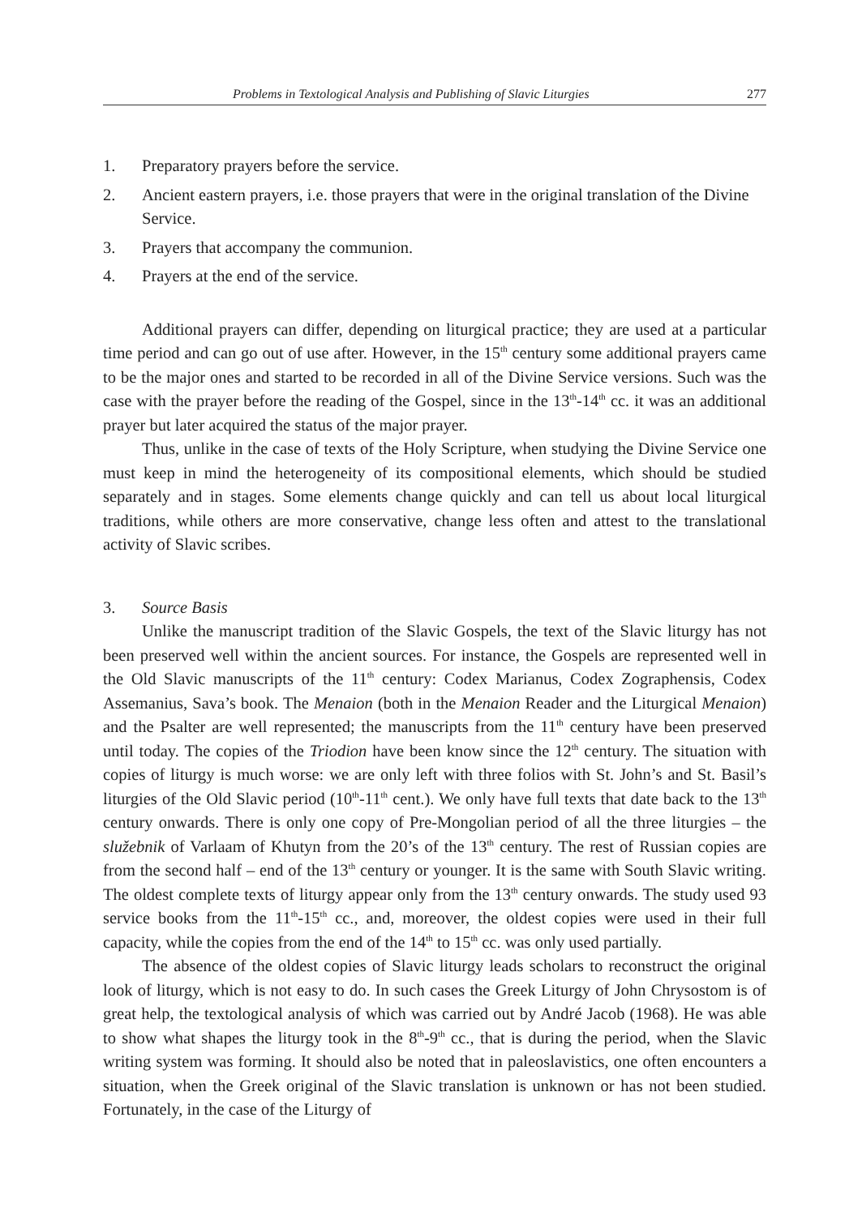Problems in Textological Analysis and Publishing of Slavic Liturgies 277
1. Preparatory prayers before the service.
2. Ancient eastern prayers, i.e. those prayers that were in the original translation of the Divine Service.
3. Prayers that accompany the communion.
4. Prayers at the end of the service.
Additional prayers can differ, depending on liturgical practice; they are used at a particular time period and can go out of use after. However, in the 15<sup>th</sup> century some additional prayers came to be the major ones and started to be recorded in all of the Divine Service versions. Such was the case with the prayer before the reading of the Gospel, since in the 13<sup>th</sup>-14<sup>th</sup> cc. it was an additional prayer but later acquired the status of the major prayer.
Thus, unlike in the case of texts of the Holy Scripture, when studying the Divine Service one must keep in mind the heterogeneity of its compositional elements, which should be studied separately and in stages. Some elements change quickly and can tell us about local liturgical traditions, while others are more conservative, change less often and attest to the translational activity of Slavic scribes.
3. Source Basis
Unlike the manuscript tradition of the Slavic Gospels, the text of the Slavic liturgy has not been preserved well within the ancient sources. For instance, the Gospels are represented well in the Old Slavic manuscripts of the 11<sup>th</sup> century: Codex Marianus, Codex Zographensis, Codex Assemanius, Sava’s book. The Menaion (both in the Menaion Reader and the Liturgical Menaion) and the Psalter are well represented; the manuscripts from the 11<sup>th</sup> century have been preserved until today. The copies of the Triodion have been know since the 12<sup>th</sup> century. The situation with copies of liturgy is much worse: we are only left with three folios with St. John’s and St. Basil’s liturgies of the Old Slavic period (10<sup>th</sup>-11<sup>th</sup> cent.). We only have full texts that date back to the 13<sup>th</sup> century onwards. There is only one copy of Pre-Mongolian period of all the three liturgies – the služebnik of Varlaam of Khutyn from the 20’s of the 13<sup>th</sup> century. The rest of Russian copies are from the second half – end of the 13<sup>th</sup> century or younger. It is the same with South Slavic writing. The oldest complete texts of liturgy appear only from the 13<sup>th</sup> century onwards. The study used 93 service books from the 11<sup>th</sup>-15<sup>th</sup> cc., and, moreover, the oldest copies were used in their full capacity, while the copies from the end of the 14<sup>th</sup> to 15<sup>th</sup> cc. was only used partially.
The absence of the oldest copies of Slavic liturgy leads scholars to reconstruct the original look of liturgy, which is not easy to do. In such cases the Greek Liturgy of John Chrysostom is of great help, the textological analysis of which was carried out by André Jacob (1968). He was able to show what shapes the liturgy took in the 8<sup>th</sup>-9<sup>th</sup> cc., that is during the period, when the Slavic writing system was forming. It should also be noted that in paleoslavistics, one often encounters a situation, when the Greek original of the Slavic translation is unknown or has not been studied. Fortunately, in the case of the Liturgy of